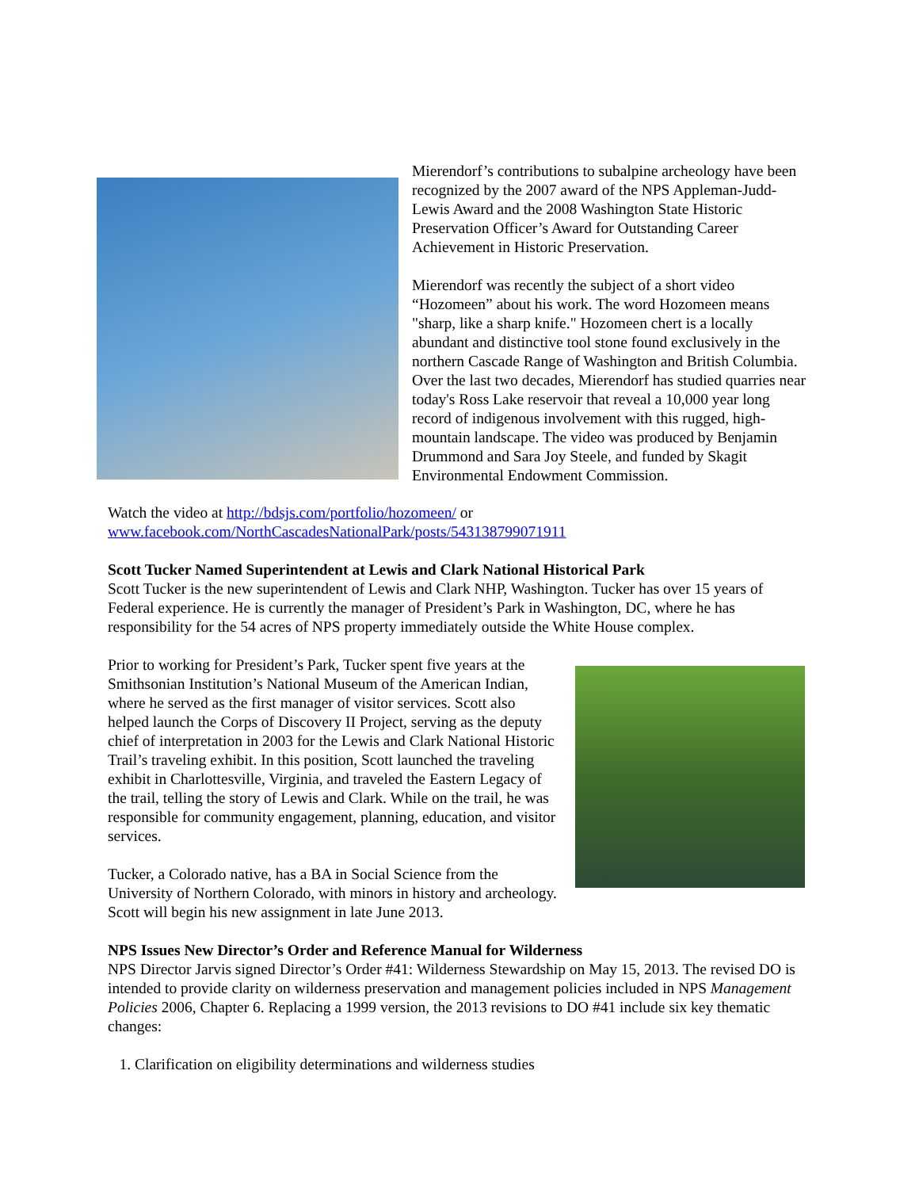Mierendorf’s contributions to subalpine archeology have been recognized by the 2007 award of the NPS Appleman-Judd-Lewis Award and the 2008 Washington State Historic Preservation Officer’s Award for Outstanding Career Achievement in Historic Preservation.
Mierendorf was recently the subject of a short video “Hozomeen” about his work. The word Hozomeen means "sharp, like a sharp knife." Hozomeen chert is a locally abundant and distinctive tool stone found exclusively in the northern Cascade Range of Washington and British Columbia. Over the last two decades, Mierendorf has studied quarries near today's Ross Lake reservoir that reveal a 10,000 year long record of indigenous involvement with this rugged, high-mountain landscape. The video was produced by Benjamin Drummond and Sara Joy Steele, and funded by Skagit Environmental Endowment Commission.
Watch the video at http://bdsjs.com/portfolio/hozomeen/ or
www.facebook.com/NorthCascadesNationalPark/posts/543138799071911
Scott Tucker Named Superintendent at Lewis and Clark National Historical Park
Scott Tucker is the new superintendent of Lewis and Clark NHP, Washington. Tucker has over 15 years of Federal experience. He is currently the manager of President’s Park in Washington, DC, where he has responsibility for the 54 acres of NPS property immediately outside the White House complex.
Prior to working for President’s Park, Tucker spent five years at the Smithsonian Institution’s National Museum of the American Indian, where he served as the first manager of visitor services. Scott also helped launch the Corps of Discovery II Project, serving as the deputy chief of interpretation in 2003 for the Lewis and Clark National Historic Trail’s traveling exhibit. In this position, Scott launched the traveling exhibit in Charlottesville, Virginia, and traveled the Eastern Legacy of the trail, telling the story of Lewis and Clark. While on the trail, he was responsible for community engagement, planning, education, and visitor services.
Tucker, a Colorado native, has a BA in Social Science from the University of Northern Colorado, with minors in history and archeology. Scott will begin his new assignment in late June 2013.
NPS Issues New Director’s Order and Reference Manual for Wilderness
NPS Director Jarvis signed Director’s Order #41: Wilderness Stewardship on May 15, 2013. The revised DO is intended to provide clarity on wilderness preservation and management policies included in NPS Management Policies 2006, Chapter 6. Replacing a 1999 version, the 2013 revisions to DO #41 include six key thematic changes:
1. Clarification on eligibility determinations and wilderness studies